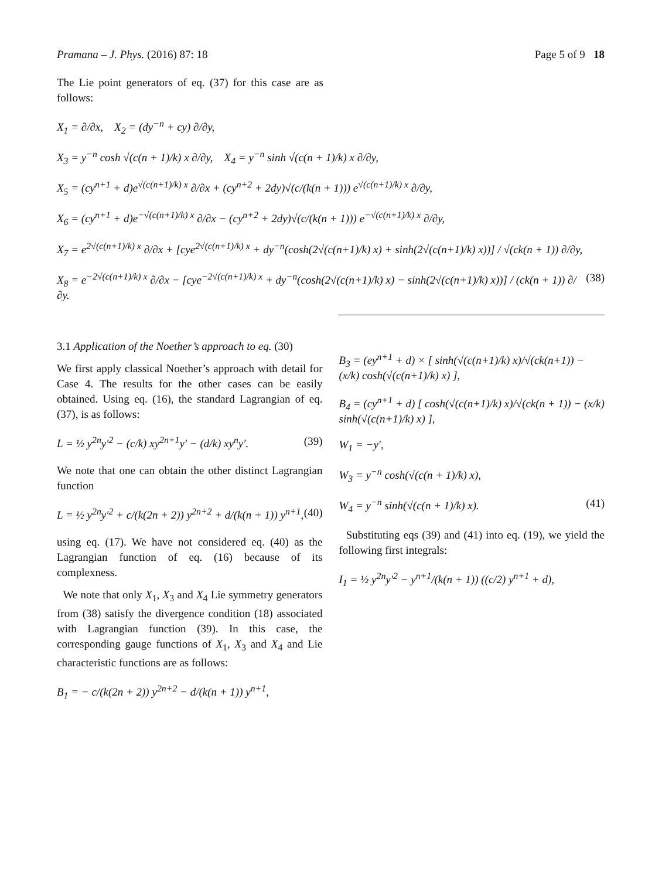Pramana – J. Phys. (2016) 87: 18 Page 5 of 9 18
The Lie point generators of eq. (37) for this case are as follows:
X<sub>1</sub> = ∂/∂x, X<sub>2</sub> = (dy<sup>−n</sup> + cy) ∂/∂y,
X<sub>3</sub> = y<sup>−n</sup> cosh √(c(n + 1)/k) x ∂/∂y, X<sub>4</sub> = y<sup>−n</sup> sinh √(c(n + 1)/k) x ∂/∂y,
X<sub>5</sub> = (cy<sup>n+1</sup> + d)e<sup>√(c(n+1)/k) x</sup> ∂/∂x + (cy<sup>n+2</sup> + 2dy)√(c/(k(n + 1))) e<sup>√(c(n+1)/k) x</sup> ∂/∂y,
X<sub>6</sub> = (cy<sup>n+1</sup> + d)e<sup>−√(c(n+1)/k) x</sup> ∂/∂x − (cy<sup>n+2</sup> + 2dy)√(c/(k(n + 1))) e<sup>−√(c(n+1)/k) x</sup> ∂/∂y,
X<sub>7</sub> = e<sup>2√(c(n+1)/k) x</sup> ∂/∂x + [cye<sup>2√(c(n+1)/k) x</sup> + dy<sup>−n</sup>(cosh(2√(c(n+1)/k) x) + sinh(2√(c(n+1)/k) x))] / √(ck(n + 1)) ∂/∂y,
X<sub>8</sub> = e<sup>−2√(c(n+1)/k) x</sup> ∂/∂x − [cye<sup>−2√(c(n+1)/k) x</sup> + dy<sup>−n</sup>(cosh(2√(c(n+1)/k) x) − sinh(2√(c(n+1)/k) x))] / (ck(n + 1)) ∂/∂y. (38)
3.1 Application of the Noether’s approach to eq. (30)
We first apply classical Noether’s approach with detail for Case 4. The results for the other cases can be easily obtained. Using eq. (16), the standard Lagrangian of eq. (37), is as follows:
L = ½ y<sup>2n</sup>y′<sup>2</sup> − (c/k) xy<sup>2n+1</sup>y′ − (d/k) xy<sup>n</sup>y′. (39)
We note that one can obtain the other distinct Lagrangian function
L = ½ y<sup>2n</sup>y′<sup>2</sup> + c/(k(2n + 2)) y<sup>2n+2</sup> + d/(k(n + 1)) y<sup>n+1</sup>, (40)
using eq. (17). We have not considered eq. (40) as the Lagrangian function of eq. (16) because of its complexness.
We note that only X<sub>1</sub>, X<sub>3</sub> and X<sub>4</sub> Lie symmetry generators from (38) satisfy the divergence condition (18) associated with Lagrangian function (39). In this case, the corresponding gauge functions of X<sub>1</sub>, X<sub>3</sub> and X<sub>4</sub> and Lie characteristic functions are as follows:
B<sub>1</sub> = − c/(k(2n + 2)) y<sup>2n+2</sup> − d/(k(n + 1)) y<sup>n+1</sup>,
B<sub>3</sub> = (ey<sup>n+1</sup> + d) × [ sinh(√(c(n+1)/k) x)/√(ck(n+1)) − (x/k) cosh(√(c(n+1)/k) x) ],
B<sub>4</sub> = (cy<sup>n+1</sup> + d) [ cosh(√(c(n+1)/k) x)/√(ck(n + 1)) − (x/k) sinh(√(c(n+1)/k) x) ],
W<sub>1</sub> = −y′,
W<sub>3</sub> = y<sup>−n</sup> cosh(√(c(n + 1)/k) x),
W<sub>4</sub> = y<sup>−n</sup> sinh(√(c(n + 1)/k) x). (41)
Substituting eqs (39) and (41) into eq. (19), we yield the following first integrals:
I<sub>1</sub> = ½ y<sup>2n</sup>y′<sup>2</sup> − y<sup>n+1</sup>/(k(n + 1)) ((c/2) y<sup>n+1</sup> + d),